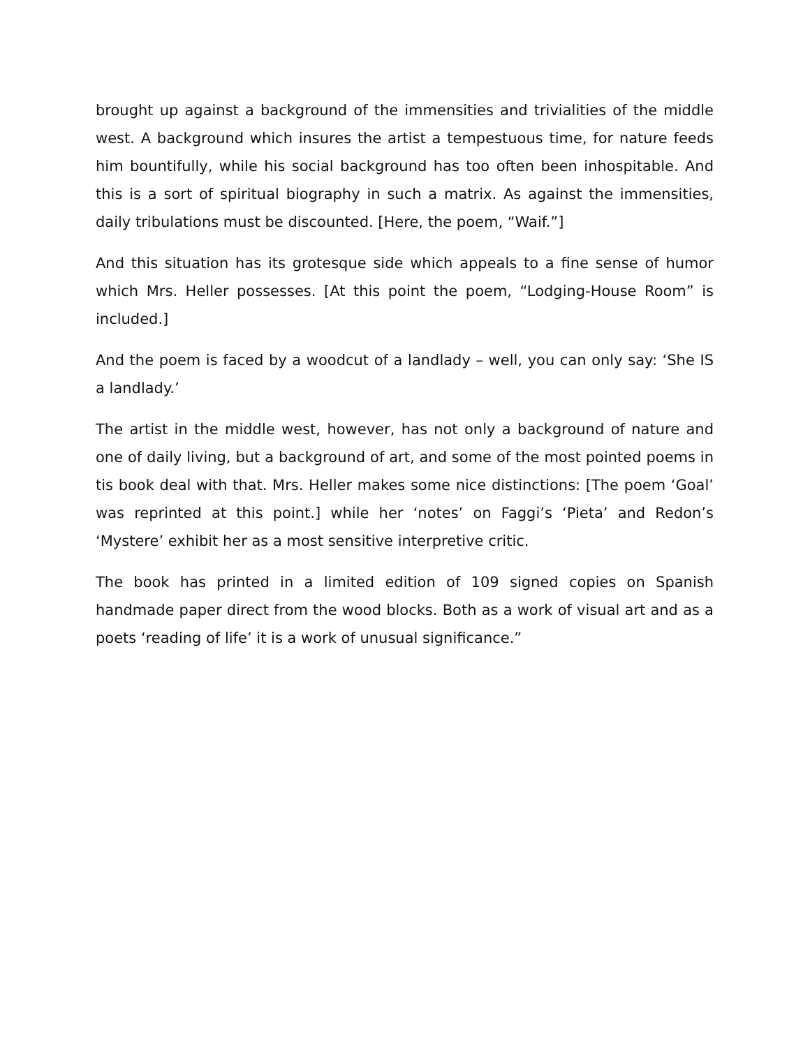brought up against a background of the immensities and trivialities of the middle west. A background which insures the artist a tempestuous time, for nature feeds him bountifully, while his social background has too often been inhospitable. And this is a sort of spiritual biography in such a matrix. As against the immensities, daily tribulations must be discounted. [Here, the poem, “Waif.”]
And this situation has its grotesque side which appeals to a fine sense of humor which Mrs. Heller possesses. [At this point the poem, “Lodging-House Room” is included.]
And the poem is faced by a woodcut of a landlady – well, you can only say: ‘She IS a landlady.’
The artist in the middle west, however, has not only a background of nature and one of daily living, but a background of art, and some of the most pointed poems in tis book deal with that. Mrs. Heller makes some nice distinctions: [The poem ‘Goal’ was reprinted at this point.] while her ‘notes’ on Faggi’s ‘Pieta’ and Redon’s ‘Mystere’ exhibit her as a most sensitive interpretive critic.
The book has printed in a limited edition of 109 signed copies on Spanish handmade paper direct from the wood blocks. Both as a work of visual art and as a poets ‘reading of life’ it is a work of unusual significance.”